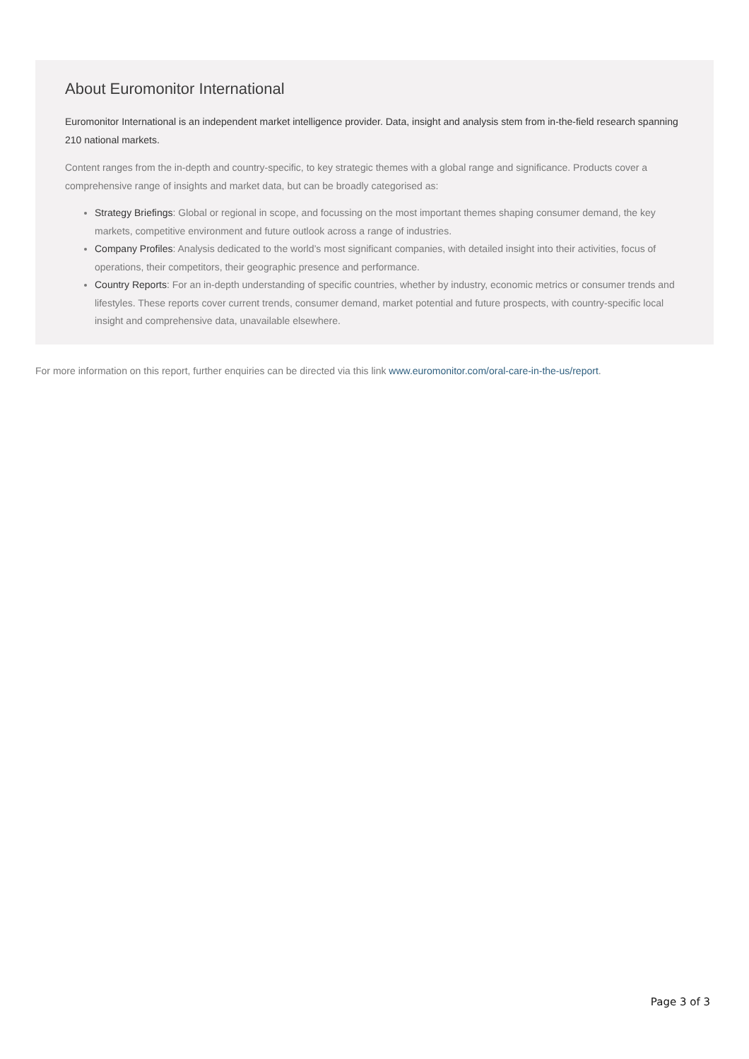About Euromonitor International
Euromonitor International is an independent market intelligence provider. Data, insight and analysis stem from in-the-field research spanning 210 national markets.
Content ranges from the in-depth and country-specific, to key strategic themes with a global range and significance. Products cover a comprehensive range of insights and market data, but can be broadly categorised as:
Strategy Briefings: Global or regional in scope, and focussing on the most important themes shaping consumer demand, the key markets, competitive environment and future outlook across a range of industries.
Company Profiles: Analysis dedicated to the world’s most significant companies, with detailed insight into their activities, focus of operations, their competitors, their geographic presence and performance.
Country Reports: For an in-depth understanding of specific countries, whether by industry, economic metrics or consumer trends and lifestyles. These reports cover current trends, consumer demand, market potential and future prospects, with country-specific local insight and comprehensive data, unavailable elsewhere.
For more information on this report, further enquiries can be directed via this link www.euromonitor.com/oral-care-in-the-us/report.
Page 3 of 3